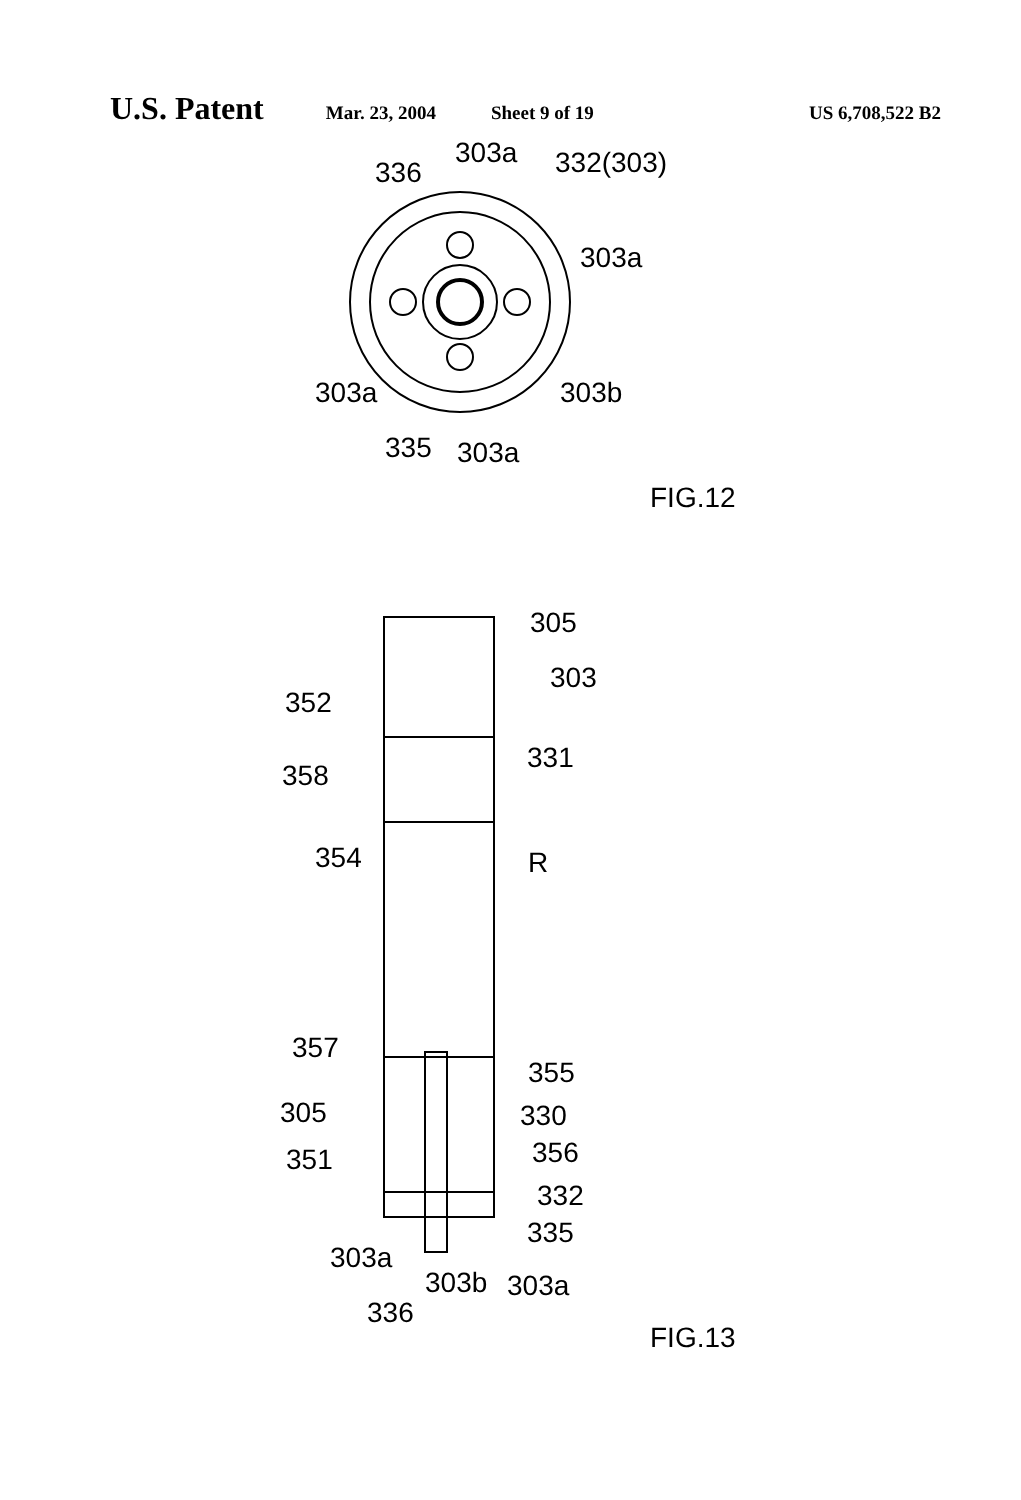U.S. Patent Mar. 23, 2004 Sheet 9 of 19 US 6,708,522 B2
303a
332(303)
336
303a
303a
303b
335
303a
FIG.12
305
303
352
331
358
354
R
357
355
305
330
351
356
332
335
303a
303b
303a
336
FIG.13